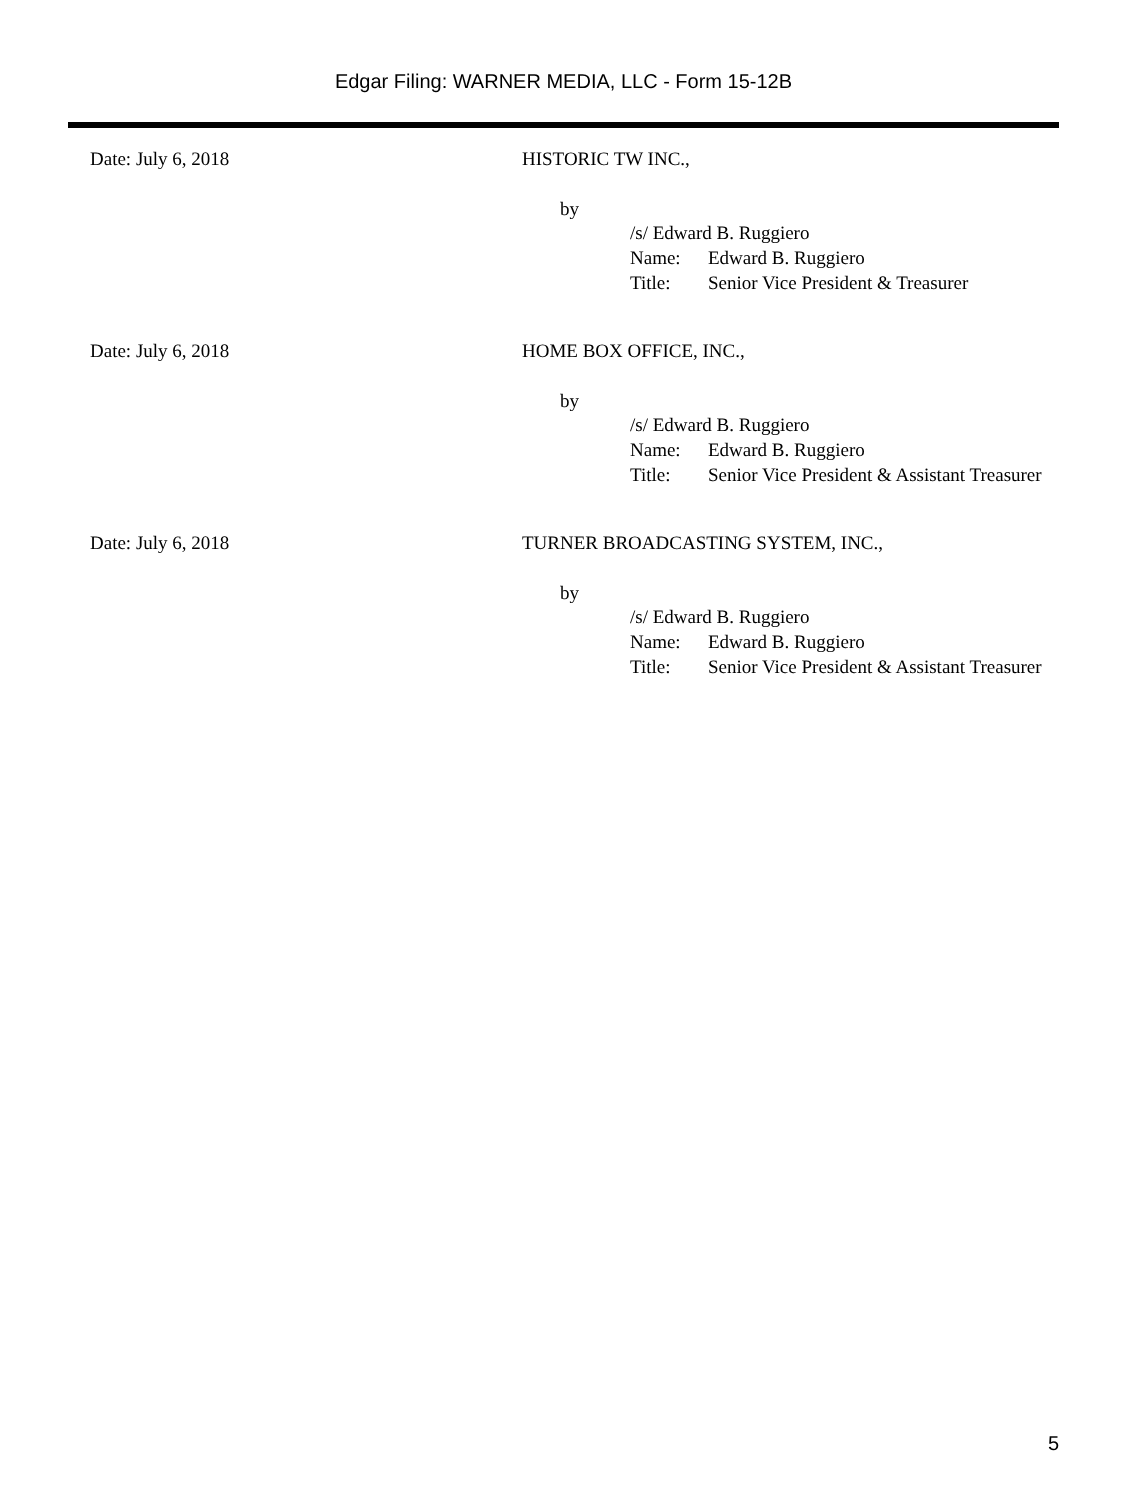Edgar Filing: WARNER MEDIA, LLC - Form 15-12B
Date: July 6, 2018 HISTORIC TW INC.,
by
/s/ Edward B. Ruggiero
Name: Edward B. Ruggiero
Title: Senior Vice President & Treasurer
Date: July 6, 2018 HOME BOX OFFICE, INC.,
by
/s/ Edward B. Ruggiero
Name: Edward B. Ruggiero
Title: Senior Vice President & Assistant Treasurer
Date: July 6, 2018 TURNER BROADCASTING SYSTEM, INC.,
by
/s/ Edward B. Ruggiero
Name: Edward B. Ruggiero
Title: Senior Vice President & Assistant Treasurer
5